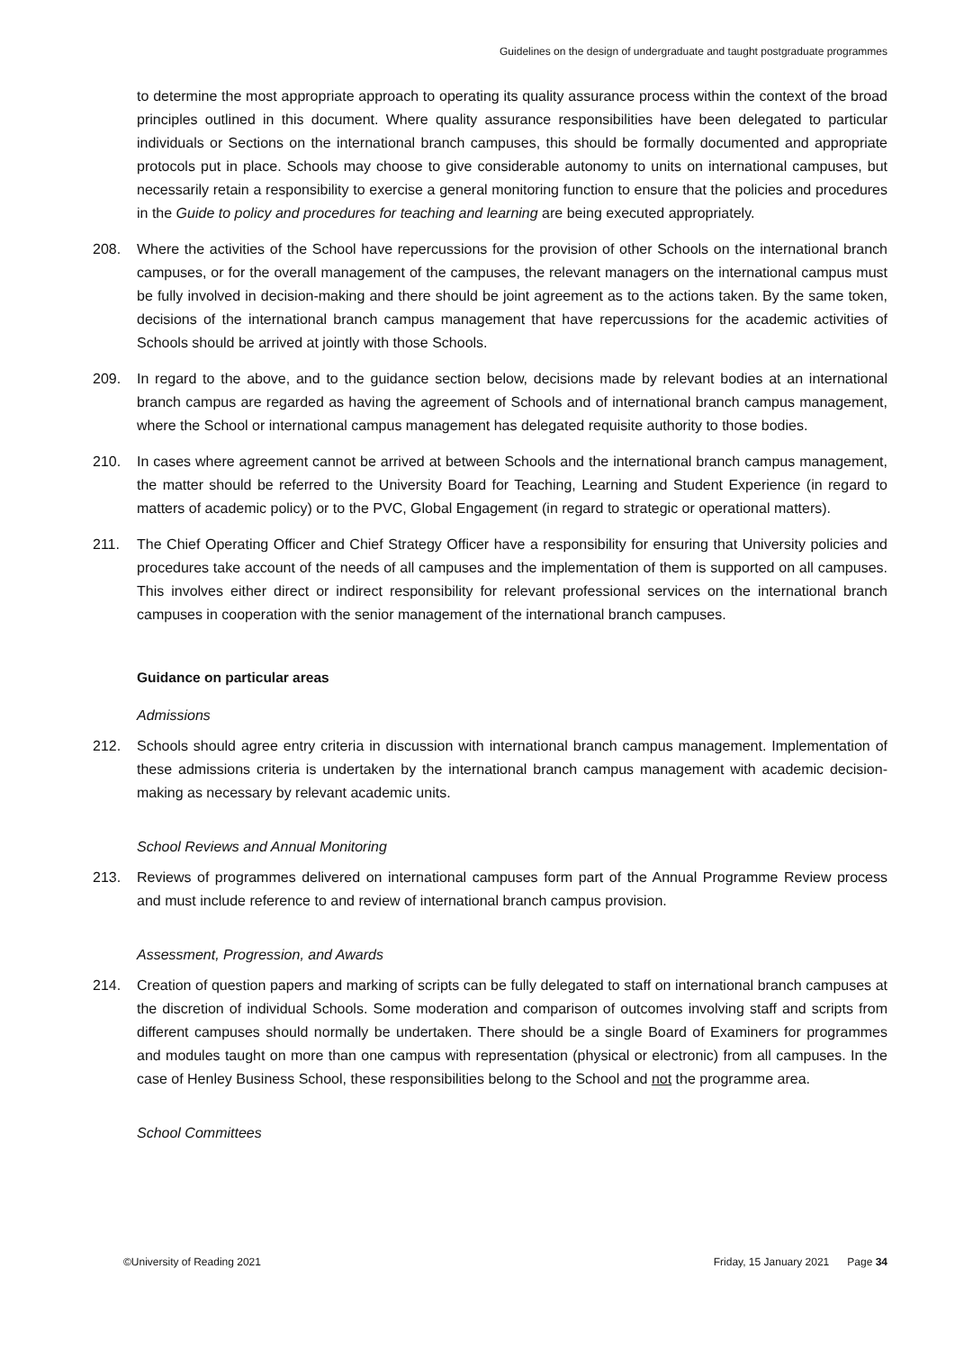Guidelines on the design of undergraduate and taught postgraduate programmes
to determine the most appropriate approach to operating its quality assurance process within the context of the broad principles outlined in this document. Where quality assurance responsibilities have been delegated to particular individuals or Sections on the international branch campuses, this should be formally documented and appropriate protocols put in place. Schools may choose to give considerable autonomy to units on international campuses, but necessarily retain a responsibility to exercise a general monitoring function to ensure that the policies and procedures in the Guide to policy and procedures for teaching and learning are being executed appropriately.
208. Where the activities of the School have repercussions for the provision of other Schools on the international branch campuses, or for the overall management of the campuses, the relevant managers on the international campus must be fully involved in decision-making and there should be joint agreement as to the actions taken. By the same token, decisions of the international branch campus management that have repercussions for the academic activities of Schools should be arrived at jointly with those Schools.
209. In regard to the above, and to the guidance section below, decisions made by relevant bodies at an international branch campus are regarded as having the agreement of Schools and of international branch campus management, where the School or international campus management has delegated requisite authority to those bodies.
210. In cases where agreement cannot be arrived at between Schools and the international branch campus management, the matter should be referred to the University Board for Teaching, Learning and Student Experience (in regard to matters of academic policy) or to the PVC, Global Engagement (in regard to strategic or operational matters).
211. The Chief Operating Officer and Chief Strategy Officer have a responsibility for ensuring that University policies and procedures take account of the needs of all campuses and the implementation of them is supported on all campuses. This involves either direct or indirect responsibility for relevant professional services on the international branch campuses in cooperation with the senior management of the international branch campuses.
Guidance on particular areas
Admissions
212. Schools should agree entry criteria in discussion with international branch campus management. Implementation of these admissions criteria is undertaken by the international branch campus management with academic decision-making as necessary by relevant academic units.
School Reviews and Annual Monitoring
213. Reviews of programmes delivered on international campuses form part of the Annual Programme Review process and must include reference to and review of international branch campus provision.
Assessment, Progression, and Awards
214. Creation of question papers and marking of scripts can be fully delegated to staff on international branch campuses at the discretion of individual Schools. Some moderation and comparison of outcomes involving staff and scripts from different campuses should normally be undertaken. There should be a single Board of Examiners for programmes and modules taught on more than one campus with representation (physical or electronic) from all campuses. In the case of Henley Business School, these responsibilities belong to the School and not the programme area.
School Committees
©University of Reading 2021 Friday, 15 January 2021 Page 34